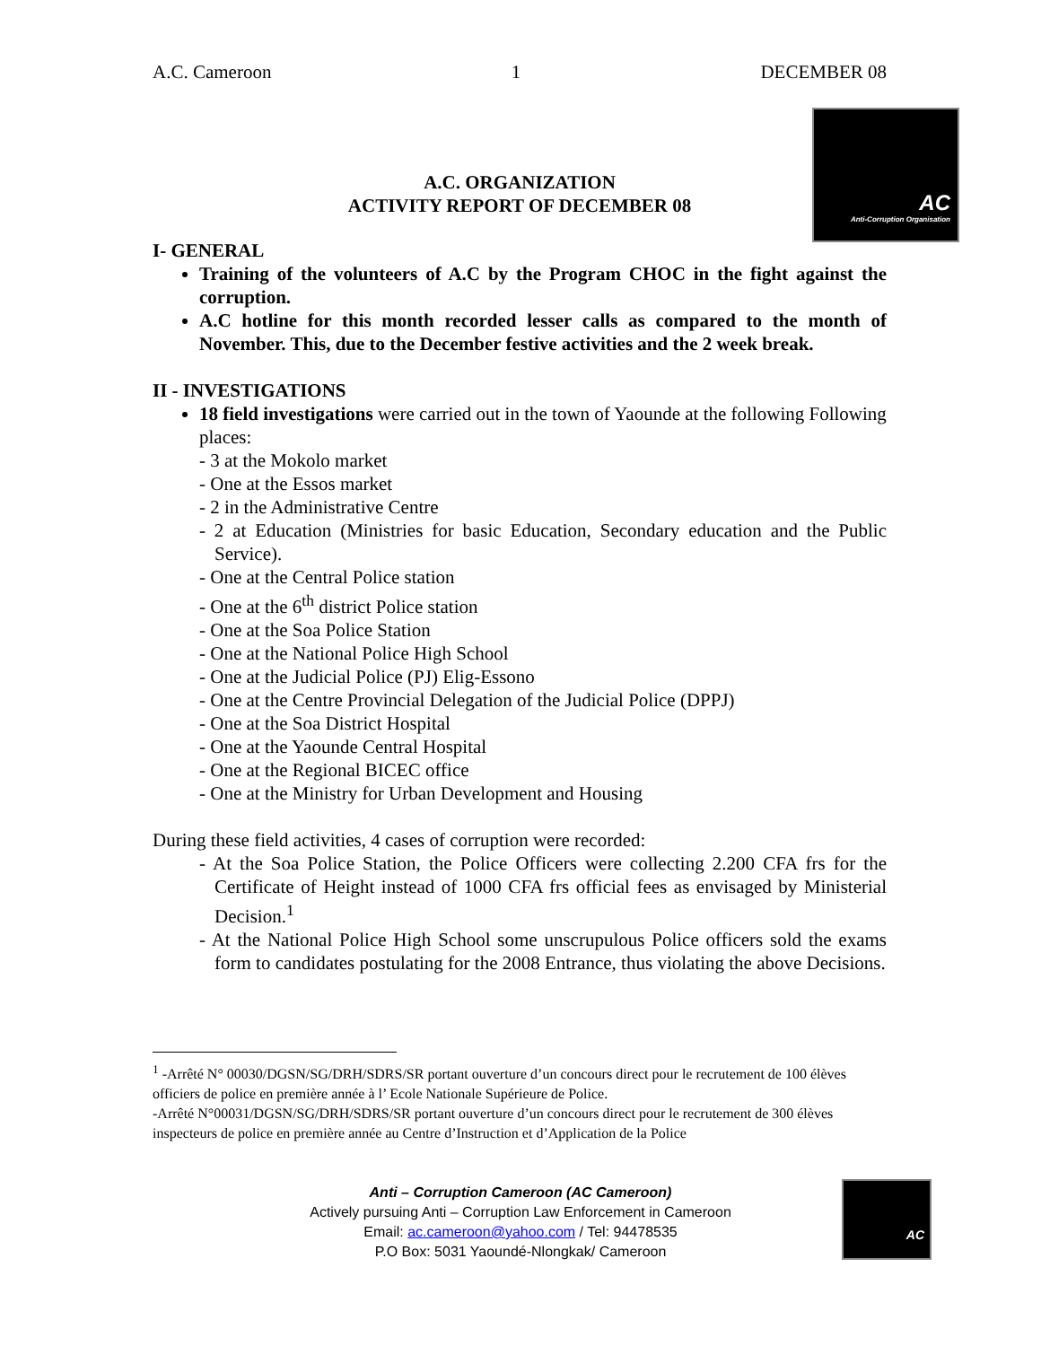A.C. Cameroon 1 DECEMBER 08
AC
Anti-Corruption Organisation
A.C. ORGANIZATION
ACTIVITY REPORT OF DECEMBER 08
I- GENERAL
Training of the volunteers of A.C by the Program CHOC in the fight against the corruption.
A.C hotline for this month recorded lesser calls as compared to the month of November. This, due to the December festive activities and the 2 week break.
II - INVESTIGATIONS
18 field investigations were carried out in the town of Yaounde at the following Following places:
- 3 at the Mokolo market
- One at the Essos market
- 2 in the Administrative Centre
- 2 at Education (Ministries for basic Education, Secondary education and the Public Service).
- One at the Central Police station
- One at the 6<sup>th</sup> district Police station
- One at the Soa Police Station
- One at the National Police High School
- One at the Judicial Police (PJ) Elig-Essono
- One at the Centre Provincial Delegation of the Judicial Police (DPPJ)
- One at the Soa District Hospital
- One at the Yaounde Central Hospital
- One at the Regional BICEC office
- One at the Ministry for Urban Development and Housing
During these field activities, 4 cases of corruption were recorded:
- At the Soa Police Station, the Police Officers were collecting 2.200 CFA frs for the Certificate of Height instead of 1000 CFA frs official fees as envisaged by Ministerial Decision.<sup>1</sup>
- At the National Police High School some unscrupulous Police officers sold the exams form to candidates postulating for the 2008 Entrance, thus violating the above Decisions.
<sup>1</sup> -Arrêté N° 00030/DGSN/SG/DRH/SDRS/SR portant ouverture d’un concours direct pour le recrutement de 100 élèves officiers de police en première année à l’ Ecole Nationale Supérieure de Police.
-Arrêté N°00031/DGSN/SG/DRH/SDRS/SR portant ouverture d’un concours direct pour le recrutement de 300 élèves inspecteurs de police en première année au Centre d’Instruction et d’Application de la Police
Anti – Corruption Cameroon (AC Cameroon)
Actively pursuing Anti – Corruption Law Enforcement in Cameroon
Email: ac.cameroon@yahoo.com / Tel: 94478535
P.O Box: 5031 Yaoundé-Nlongkak/ Cameroon
AC